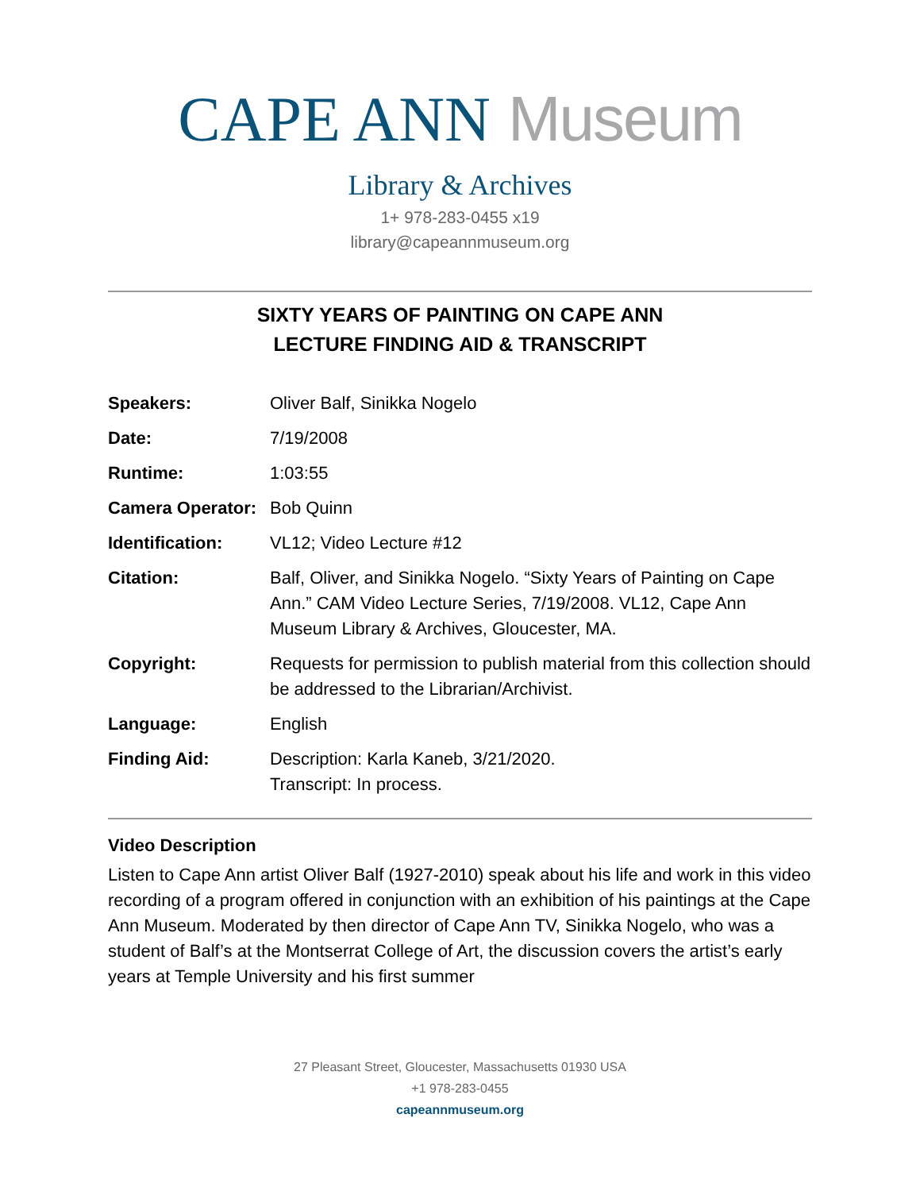CAPE ANN Museum
Library & Archives
1+ 978-283-0455 x19
library@capeannmuseum.org
SIXTY YEARS OF PAINTING ON CAPE ANN
LECTURE FINDING AID & TRANSCRIPT
| Speakers: | Oliver Balf, Sinikka Nogelo |
| Date: | 7/19/2008 |
| Runtime: | 1:03:55 |
| Camera Operator: | Bob Quinn |
| Identification: | VL12; Video Lecture #12 |
| Citation: | Balf, Oliver, and Sinikka Nogelo. “Sixty Years of Painting on Cape Ann.” CAM Video Lecture Series, 7/19/2008. VL12, Cape Ann Museum Library & Archives, Gloucester, MA. |
| Copyright: | Requests for permission to publish material from this collection should be addressed to the Librarian/Archivist. |
| Language: | English |
| Finding Aid: | Description: Karla Kaneb, 3/21/2020. Transcript: In process. |
Video Description
Listen to Cape Ann artist Oliver Balf (1927-2010) speak about his life and work in this video recording of a program offered in conjunction with an exhibition of his paintings at the Cape Ann Museum. Moderated by then director of Cape Ann TV, Sinikka Nogelo, who was a student of Balf’s at the Montserrat College of Art, the discussion covers the artist’s early years at Temple University and his first summer
27 Pleasant Street, Gloucester, Massachusetts 01930 USA
+1 978-283-0455
capeannmuseum.org